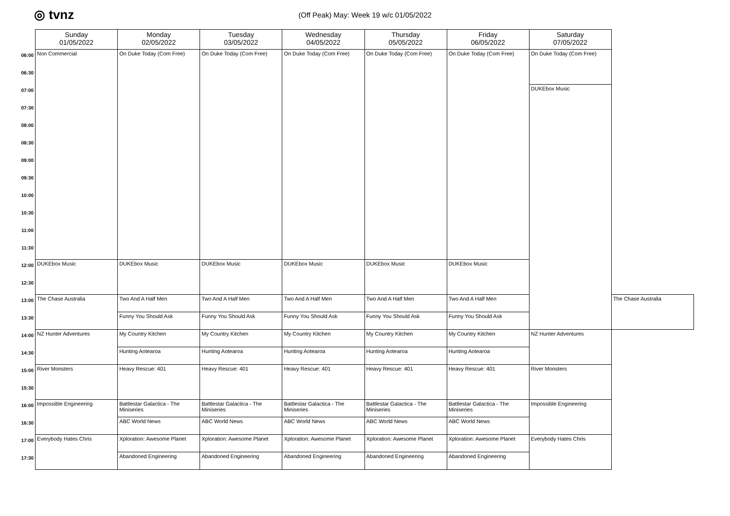◎ tvnz
(Off Peak) May: Week 19 w/c 01/05/2022
| | Sunday 01/05/2022 | Monday 02/05/2022 | Tuesday 03/05/2022 | Wednesday 04/05/2022 | Thursday 05/05/2022 | Friday 06/05/2022 | Saturday 07/05/2022 | |
| 06:00 | Non Commercial | On Duke Today (Com Free) | On Duke Today (Com Free) | On Duke Today (Com Free) | On Duke Today (Com Free) | On Duke Today (Com Free) | On Duke Today (Com Free) | |
| 06:30 | | | | | | | | |
| 07:00 | | | | | | | DUKEbox Music | |
| 07:30 | | | | | | | | |
| 08:00 | | | | | | | | |
| 08:30 | | | | | | | | |
| 09:00 | | | | | | | | |
| 09:30 | | | | | | | | |
| 10:00 | | | | | | | | |
| 10:30 | | | | | | | | |
| 11:00 | | | | | | | | |
| 11:30 | | | | | | | | |
| 12:00 | DUKEbox Music | DUKEbox Music | DUKEbox Music | DUKEbox Music | DUKEbox Music | DUKEbox Music | | |
| 12:30 | | | | | | | | |
| 13:00 | The Chase Australia | Two And A Half Men | Two And A Half Men | Two And A Half Men | Two And A Half Men | Two And A Half Men | | The Chase Australia |
| 13:30 | | Funny You Should Ask | Funny You Should Ask | Funny You Should Ask | Funny You Should Ask | Funny You Should Ask | | |
| 14:00 | NZ Hunter Adventures | My Country Kitchen | My Country Kitchen | My Country Kitchen | My Country Kitchen | My Country Kitchen | NZ Hunter Adventures | |
| 14:30 | | Hunting Aotearoa | Hunting Aotearoa | Hunting Aotearoa | Hunting Aotearoa | Hunting Aotearoa | | |
| 15:00 | River Monsters | Heavy Rescue: 401 | Heavy Rescue: 401 | Heavy Rescue: 401 | Heavy Rescue: 401 | Heavy Rescue: 401 | River Monsters | |
| 15:30 | | | | | | | | |
| 16:00 | Impossible Engineering | Battlestar Galactica - The Miniseries | Battlestar Galactica - The Miniseries | Battlestar Galactica - The Miniseries | Battlestar Galactica - The Miniseries | Battlestar Galactica - The Miniseries | Impossible Engineering | |
| 16:30 | | ABC World News | ABC World News | ABC World News | ABC World News | ABC World News | | |
| 17:00 | Everybody Hates Chris | Xploration: Awesome Planet | Xploration: Awesome Planet | Xploration: Awesome Planet | Xploration: Awesome Planet | Xploration: Awesome Planet | Everybody Hates Chris | |
| 17:30 | | Abandoned Engineering | Abandoned Engineering | Abandoned Engineering | Abandoned Engineering | Abandoned Engineering | | |